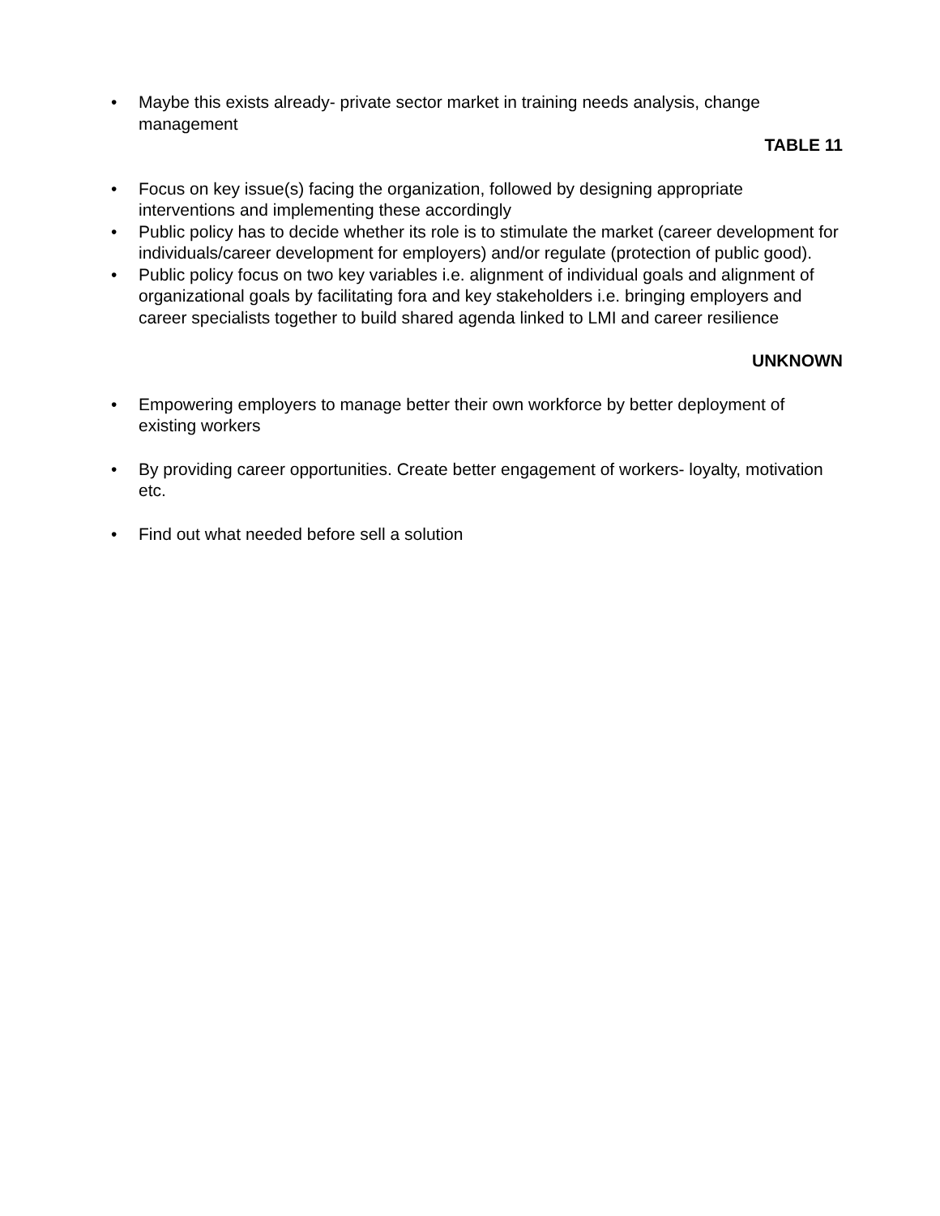• Maybe this exists already- private sector market in training needs analysis, change management
TABLE 11
• Focus on key issue(s) facing the organization, followed by designing appropriate interventions and implementing these accordingly
• Public policy has to decide whether its role is to stimulate the market (career development for individuals/career development for employers) and/or regulate (protection of public good).
• Public policy focus on two key variables i.e. alignment of individual goals and alignment of organizational goals by facilitating fora and key stakeholders i.e. bringing employers and career specialists together to build shared agenda linked to LMI and career resilience
UNKNOWN
• Empowering employers to manage better their own workforce by better deployment of existing workers
• By providing career opportunities. Create better engagement of workers- loyalty, motivation etc.
• Find out what needed before sell a solution